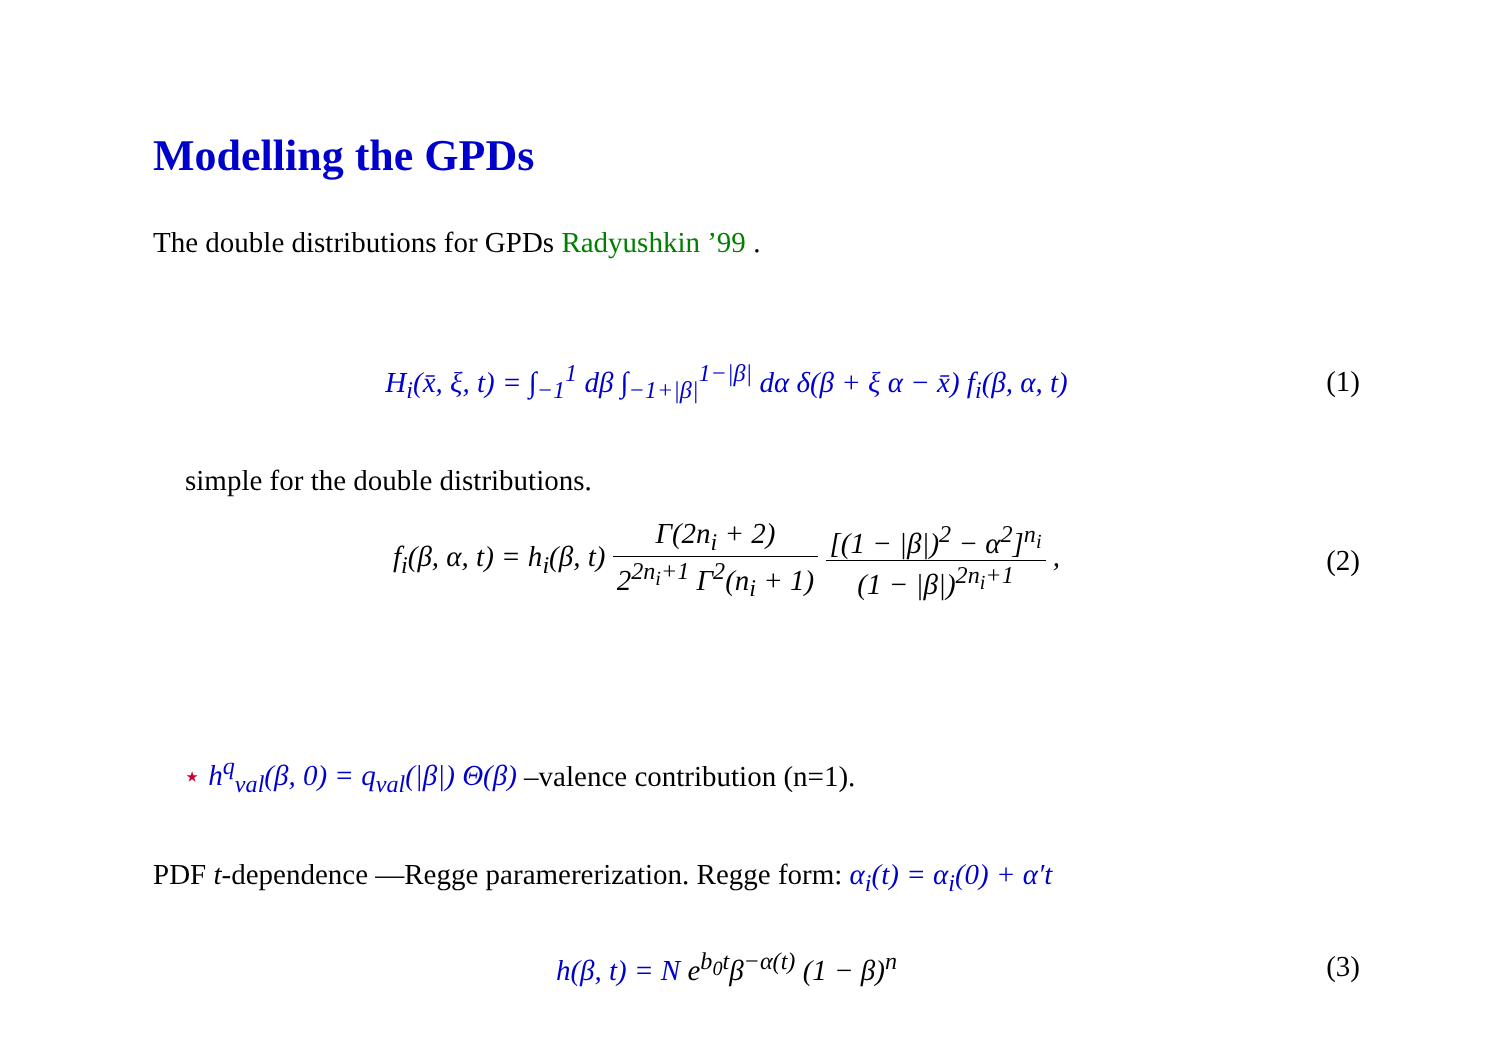Modelling the GPDs
The double distributions for GPDs Radyushkin ’99 .
H<sub>i</sub>(x̄, ξ, t) = ∫<sub>−1</sub><sup>1</sup> dβ ∫<sub>−1+|β|</sub><sup>1−|β|</sup> dα δ(β + ξ α − x̄) f<sub>i</sub>(β, α, t)
(1)
simple for the double distributions.
f<sub>i</sub>(β, α, t) = h<sub>i</sub>(β, t) Γ(2n<sub>i</sub> + 2) 2<sup>2n<sub>i</sub>+1</sup> Γ<sup>2</sup>(n<sub>i</sub> + 1) [(1 − |β|)<sup>2</sup> − α<sup>2</sup>]<sup>n<sub>i</sub></sup> (1 − |β|)<sup>2n<sub>i</sub>+1</sup> ,
(2)
⋆ h<sup>q</sup><sub>val</sub>(β, 0) = q<sub>val</sub>(|β|) Θ(β) –valence contribution (n=1).
PDF t-dependence —Regge paramererization. Regge form: α<sub>i</sub>(t) = α<sub>i</sub>(0) + α′t
h(β, t) = N e<sup>b<sub>0</sub>t</sup>β<sup>−α(t)</sup> (1 − β)<sup>n</sup>
(3)